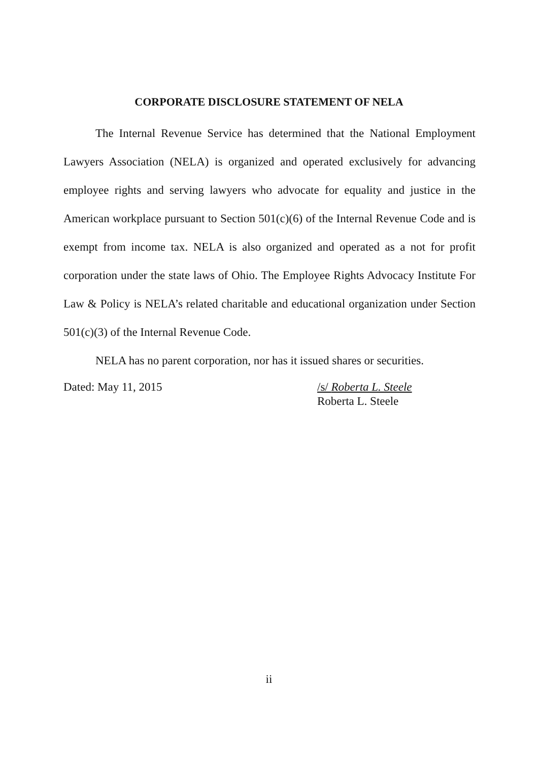CORPORATE DISCLOSURE STATEMENT OF NELA
The Internal Revenue Service has determined that the National Employment Lawyers Association (NELA) is organized and operated exclusively for advancing employee rights and serving lawyers who advocate for equality and justice in the American workplace pursuant to Section 501(c)(6) of the Internal Revenue Code and is exempt from income tax. NELA is also organized and operated as a not for profit corporation under the state laws of Ohio. The Employee Rights Advocacy Institute For Law & Policy is NELA’s related charitable and educational organization under Section 501(c)(3) of the Internal Revenue Code.
NELA has no parent corporation, nor has it issued shares or securities.
Dated: May 11, 2015 /s/ Roberta L. Steele
Roberta L. Steele
ii